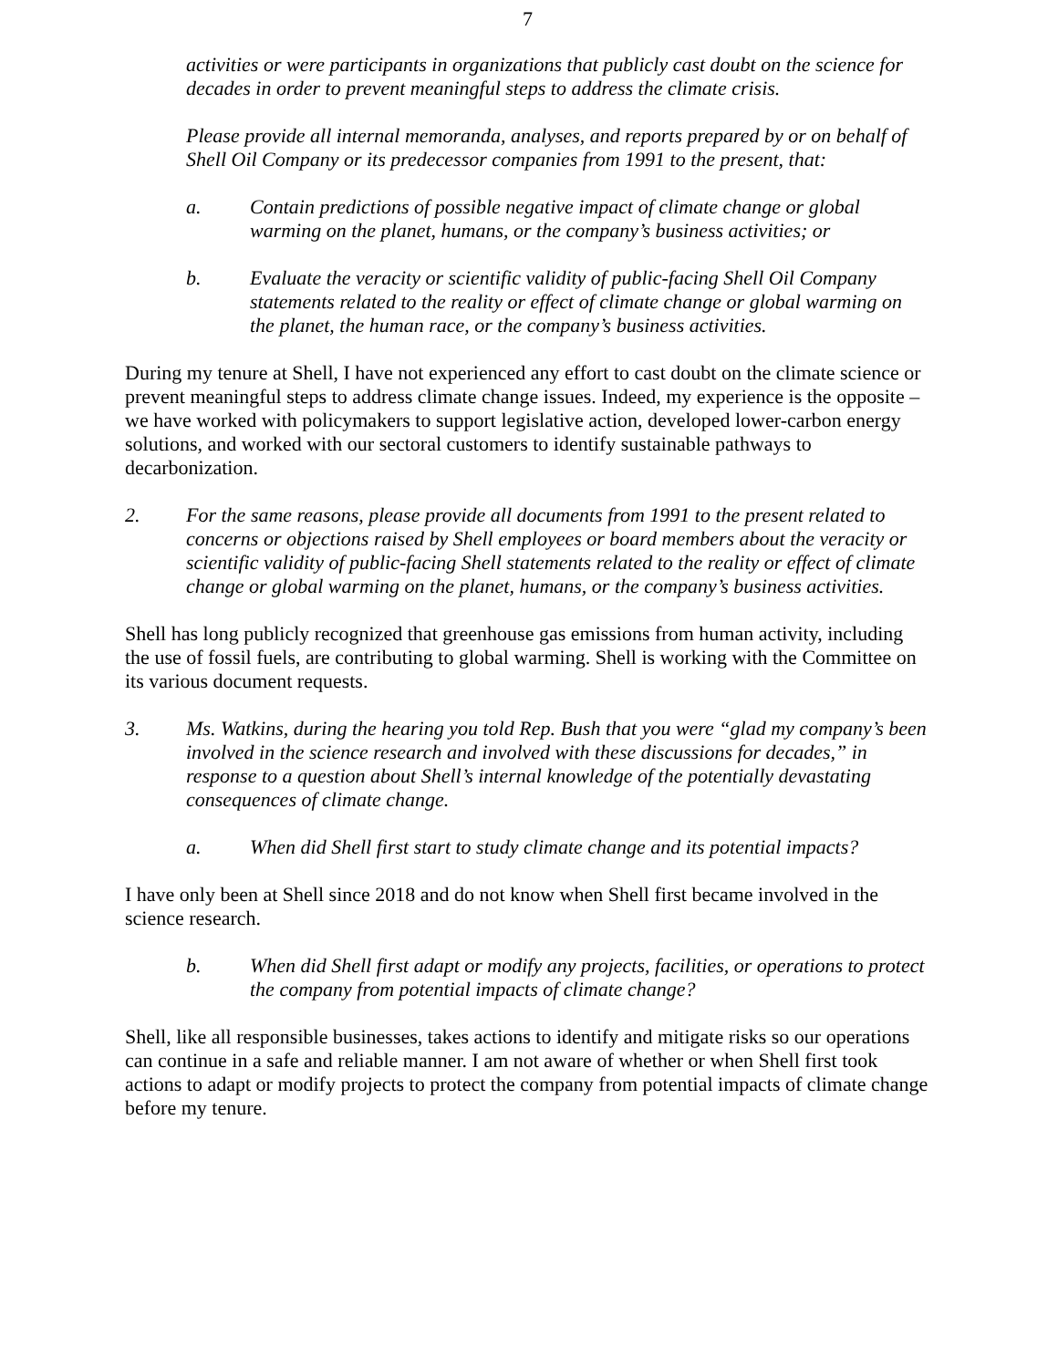7
activities or were participants in organizations that publicly cast doubt on the science for decades in order to prevent meaningful steps to address the climate crisis.
Please provide all internal memoranda, analyses, and reports prepared by or on behalf of Shell Oil Company or its predecessor companies from 1991 to the present, that:
a. Contain predictions of possible negative impact of climate change or global warming on the planet, humans, or the company’s business activities; or
b. Evaluate the veracity or scientific validity of public-facing Shell Oil Company statements related to the reality or effect of climate change or global warming on the planet, the human race, or the company’s business activities.
During my tenure at Shell, I have not experienced any effort to cast doubt on the climate science or prevent meaningful steps to address climate change issues. Indeed, my experience is the opposite – we have worked with policymakers to support legislative action, developed lower-carbon energy solutions, and worked with our sectoral customers to identify sustainable pathways to decarbonization.
2. For the same reasons, please provide all documents from 1991 to the present related to concerns or objections raised by Shell employees or board members about the veracity or scientific validity of public-facing Shell statements related to the reality or effect of climate change or global warming on the planet, humans, or the company’s business activities.
Shell has long publicly recognized that greenhouse gas emissions from human activity, including the use of fossil fuels, are contributing to global warming. Shell is working with the Committee on its various document requests.
3. Ms. Watkins, during the hearing you told Rep. Bush that you were “glad my company’s been involved in the science research and involved with these discussions for decades,” in response to a question about Shell’s internal knowledge of the potentially devastating consequences of climate change.
a. When did Shell first start to study climate change and its potential impacts?
I have only been at Shell since 2018 and do not know when Shell first became involved in the science research.
b. When did Shell first adapt or modify any projects, facilities, or operations to protect the company from potential impacts of climate change?
Shell, like all responsible businesses, takes actions to identify and mitigate risks so our operations can continue in a safe and reliable manner. I am not aware of whether or when Shell first took actions to adapt or modify projects to protect the company from potential impacts of climate change before my tenure.